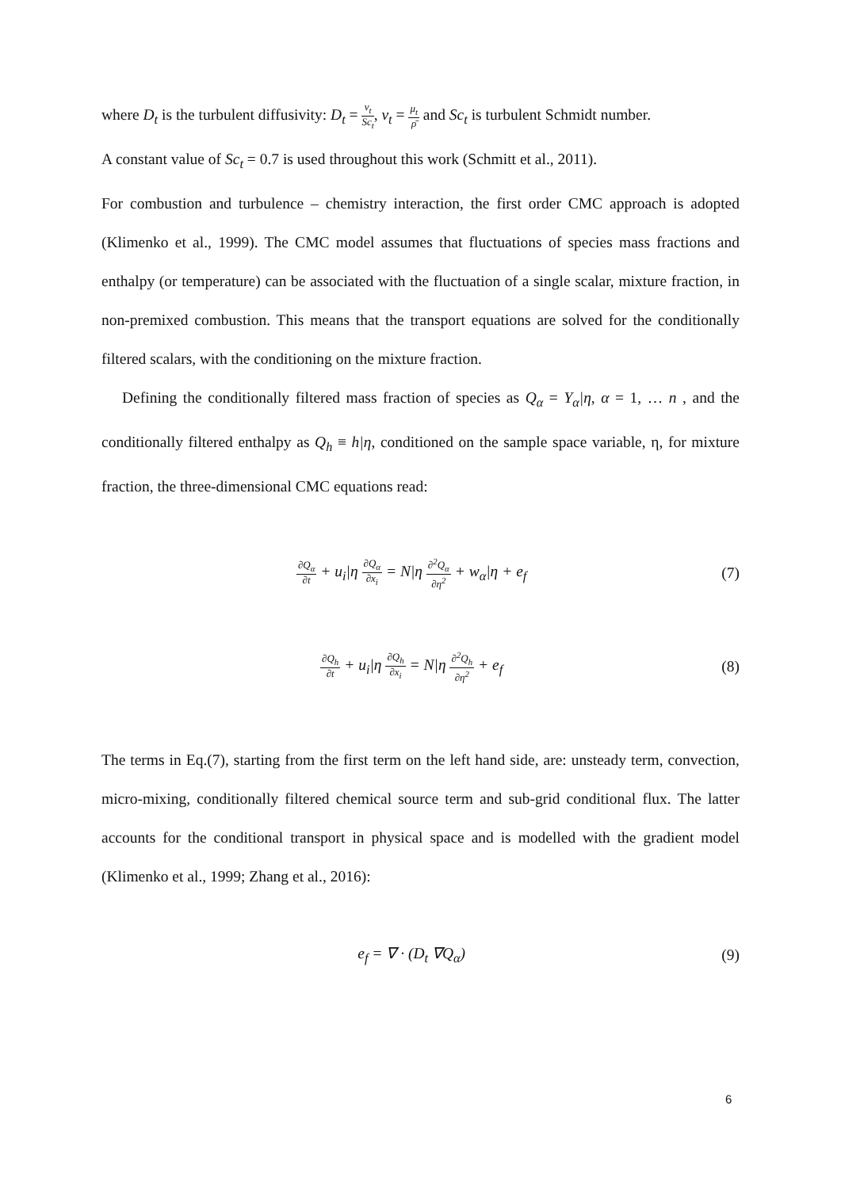where D<sub>t</sub> is the turbulent diffusivity: D<sub>t</sub> = ν<sub>t</sub> Sc<sub>t</sub>, ν<sub>t</sub> = μ<sub>t</sub> ρ̄ and Sc<sub>t</sub> is turbulent Schmidt number.
A constant value of Sc<sub>t</sub> = 0.7 is used throughout this work (Schmitt et al., 2011).
For combustion and turbulence – chemistry interaction, the first order CMC approach is adopted (Klimenko et al., 1999). The CMC model assumes that fluctuations of species mass fractions and enthalpy (or temperature) can be associated with the fluctuation of a single scalar, mixture fraction, in non-premixed combustion. This means that the transport equations are solved for the conditionally filtered scalars, with the conditioning on the mixture fraction.
Defining the conditionally filtered mass fraction of species as Q<sub>α</sub> = Y<sub>α</sub>|η, α = 1, … n , and the conditionally filtered enthalpy as Q<sub>h</sub> ≡ h|η, conditioned on the sample space variable, η, for mixture fraction, the three-dimensional CMC equations read:
∂Q<sub>α</sub> ∂t + u<sub>i</sub>|η ∂Q<sub>α</sub> ∂x<sub>i</sub> = N|η ∂<sup>2</sup>Q<sub>α</sub> ∂η<sup>2</sup> + w<sub>α</sub>|η + e<sub>f</sub> (7)
∂Q<sub>h</sub> ∂t + u<sub>i</sub>|η ∂Q<sub>h</sub> ∂x<sub>i</sub> = N|η ∂<sup>2</sup>Q<sub>h</sub> ∂η<sup>2</sup> + e<sub>f</sub> (8)
The terms in Eq.(7), starting from the first term on the left hand side, are: unsteady term, convection, micro-mixing, conditionally filtered chemical source term and sub-grid conditional flux. The latter accounts for the conditional transport in physical space and is modelled with the gradient model (Klimenko et al., 1999; Zhang et al., 2016):
e<sub>f</sub> = ∇ · (D<sub>t</sub> ∇Q<sub>α</sub>) (9)
6